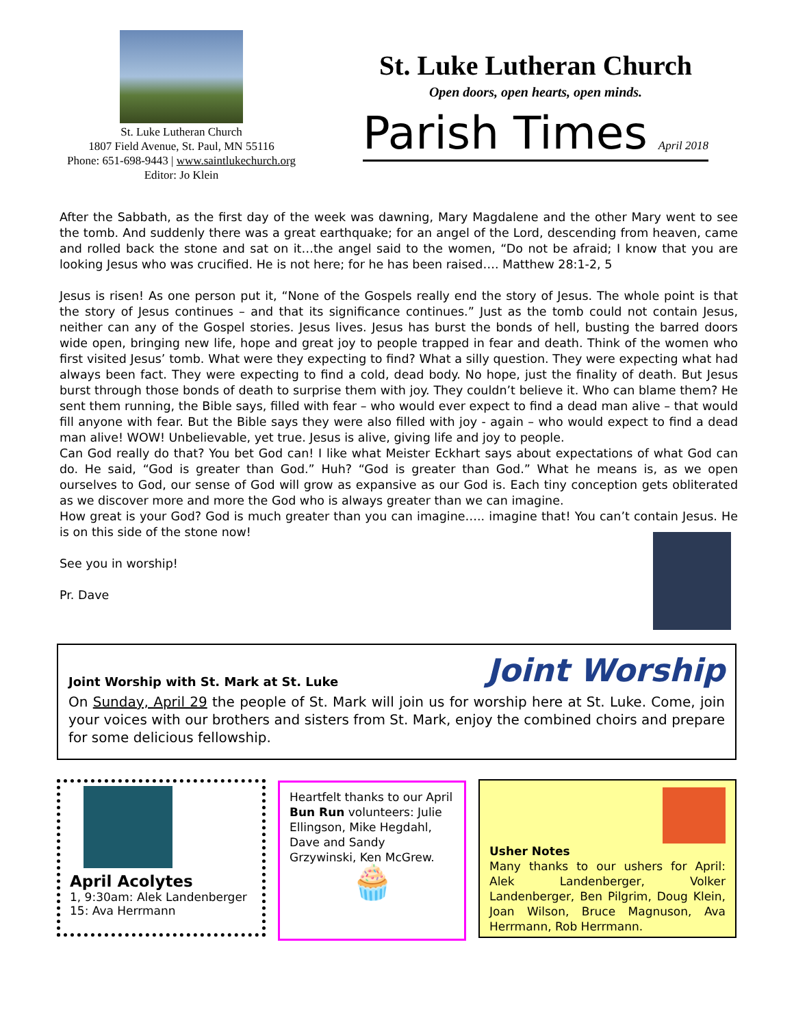St. Luke Lutheran Church
1807 Field Avenue, St. Paul, MN 55116
Phone: 651-698-9443 | www.saintlukechurch.org
Editor: Jo Klein
St. Luke Lutheran Church
Open doors, open hearts, open minds.
Parish Times April 2018
After the Sabbath, as the first day of the week was dawning, Mary Magdalene and the other Mary went to see the tomb. And suddenly there was a great earthquake; for an angel of the Lord, descending from heaven, came and rolled back the stone and sat on it…the angel said to the women, “Do not be afraid; I know that you are looking Jesus who was crucified. He is not here; for he has been raised…. Matthew 28:1-2, 5
Jesus is risen! As one person put it, “None of the Gospels really end the story of Jesus. The whole point is that the story of Jesus continues – and that its significance continues.” Just as the tomb could not contain Jesus, neither can any of the Gospel stories. Jesus lives. Jesus has burst the bonds of hell, busting the barred doors wide open, bringing new life, hope and great joy to people trapped in fear and death. Think of the women who first visited Jesus’ tomb. What were they expecting to find? What a silly question. They were expecting what had always been fact. They were expecting to find a cold, dead body. No hope, just the finality of death. But Jesus burst through those bonds of death to surprise them with joy. They couldn’t believe it. Who can blame them? He sent them running, the Bible says, filled with fear – who would ever expect to find a dead man alive – that would fill anyone with fear. But the Bible says they were also filled with joy - again – who would expect to find a dead man alive! WOW! Unbelievable, yet true. Jesus is alive, giving life and joy to people.
Can God really do that? You bet God can! I like what Meister Eckhart says about expectations of what God can do. He said, “God is greater than God.” Huh? “God is greater than God.” What he means is, as we open ourselves to God, our sense of God will grow as expansive as our God is. Each tiny conception gets obliterated as we discover more and more the God who is always greater than we can imagine.
How great is your God? God is much greater than you can imagine….. imagine that! You can’t contain Jesus. He is on this side of the stone now!
See you in worship!
Pr. Dave
Joint Worship with St. Mark at St. Luke Joint Worship
On Sunday, April 29 the people of St. Mark will join us for worship here at St. Luke. Come, join your voices with our brothers and sisters from St. Mark, enjoy the combined choirs and prepare for some delicious fellowship.
April Acolytes
1, 9:30am: Alek Landenberger
15: Ava Herrmann
Heartfelt thanks to our April Bun Run volunteers: Julie Ellingson, Mike Hegdahl, Dave and Sandy Grzywinski, Ken McGrew.
🧁
Usher Notes
Many thanks to our ushers for April: Alek Landenberger, Volker Landenberger, Ben Pilgrim, Doug Klein, Joan Wilson, Bruce Magnuson, Ava Herrmann, Rob Herrmann.